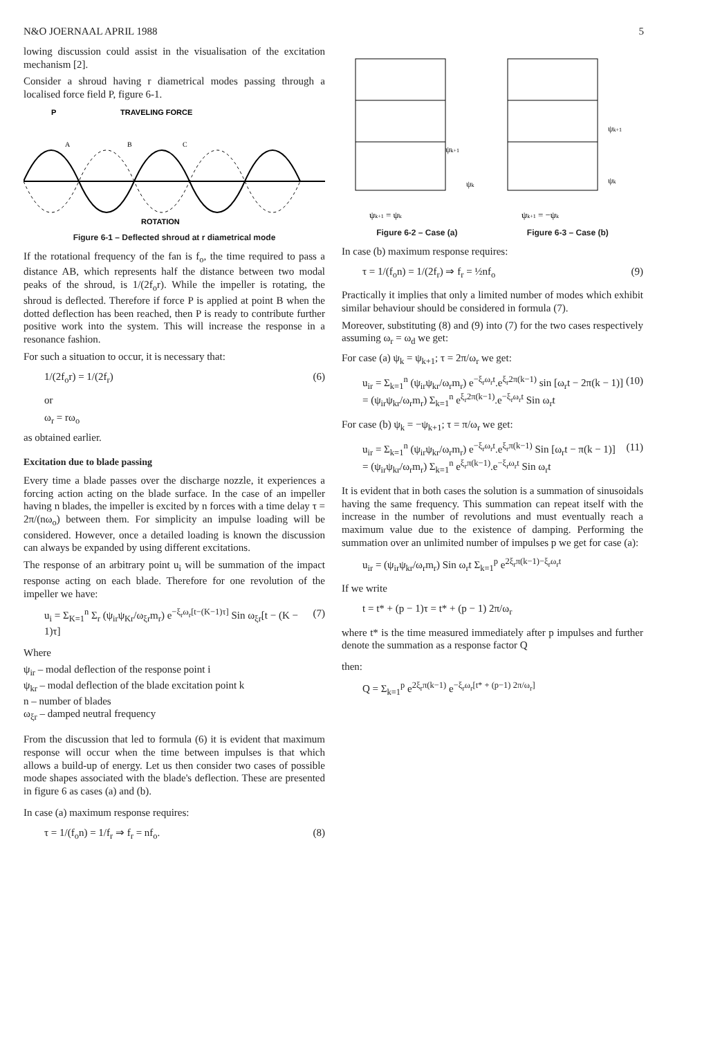N&O JOERNAAL APRIL 1988 5
lowing discussion could assist in the visualisation of the excitation mechanism [2].
Consider a shroud having r diametrical modes passing through a localised force field P, figure 6-1.
P
TRAVELING FORCE
A
B
C
ROTATION
Figure 6-1 – Deflected shroud at r diametrical mode
If the rotational frequency of the fan is f<sub>o</sub>, the time required to pass a distance AB, which represents half the distance between two modal peaks of the shroud, is 1/(2f<sub>o</sub>r). While the impeller is rotating, the shroud is deflected. Therefore if force P is applied at point B when the dotted deflection has been reached, then P is ready to contribute further positive work into the system. This will increase the response in a resonance fashion.
For such a situation to occur, it is necessary that:
1/(2f<sub>o</sub>r) = 1/(2f<sub>r</sub>) (6)
or
ω<sub>r</sub> = rω<sub>o</sub>
as obtained earlier.
Excitation due to blade passing
Every time a blade passes over the discharge nozzle, it experiences a forcing action acting on the blade surface. In the case of an impeller having n blades, the impeller is excited by n forces with a time delay τ = 2π/(nω<sub>o</sub>) between them. For simplicity an impulse loading will be considered. However, once a detailed loading is known the discussion can always be expanded by using different excitations.
The response of an arbitrary point u<sub>i</sub> will be summation of the impact response acting on each blade. Therefore for one revolution of the impeller we have:
u<sub>i</sub> = Σ<sub>K=1</sub><sup>n</sup> Σ<sub>r</sub> (ψ<sub>ir</sub>ψ<sub>Kr</sub>/ω<sub>ξr</sub>m<sub>r</sub>) e<sup>−ξ<sub>r</sub>ω<sub>r</sub>[t−(K−1)τ]</sup> Sin ω<sub>ξr</sub>[t − (K − 1)τ] (7)
Where
ψ<sub>ir</sub> – modal deflection of the response point i
ψ<sub>kr</sub> – modal deflection of the blade excitation point k
n – number of blades
ω<sub>ξr</sub> – damped neutral frequency
From the discussion that led to formula (6) it is evident that maximum response will occur when the time between impulses is that which allows a build-up of energy. Let us then consider two cases of possible mode shapes associated with the blade's deflection. These are presented in figure 6 as cases (a) and (b).
In case (a) maximum response requires:
τ = 1/(f<sub>o</sub>n) = 1/f<sub>r</sub> ⇒ f<sub>r</sub> = nf<sub>o</sub>. (8)
ψk+1
ψk
ψk+1
ψk
ψk+1 = ψk
ψk+1 = −ψk
Figure 6-2 – Case (a) Figure 6-3 – Case (b)
In case (b) maximum response requires:
τ = 1/(f<sub>o</sub>n) = 1/(2f<sub>r</sub>) ⇒ f<sub>r</sub> = ½nf<sub>o</sub> (9)
Practically it implies that only a limited number of modes which exhibit similar behaviour should be considered in formula (7).
Moreover, substituting (8) and (9) into (7) for the two cases respectively assuming ω<sub>r</sub> = ω<sub>d</sub> we get:
For case (a) ψ<sub>k</sub> = ψ<sub>k+1</sub>; τ = 2π/ω<sub>r</sub> we get:
u<sub>ir</sub> = Σ<sub>k=1</sub><sup>n</sup> (ψ<sub>ir</sub>ψ<sub>kr</sub>/ω<sub>r</sub>m<sub>r</sub>) e<sup>−ξ<sub>r</sub>ω<sub>r</sub>t</sup>.e<sup>ξ<sub>r</sub>2π(k−1)</sup> sin [ω<sub>r</sub>t − 2π(k − 1)]
= (ψ<sub>ir</sub>ψ<sub>kr</sub>/ω<sub>r</sub>m<sub>r</sub>) Σ<sub>k=1</sub><sup>n</sup> e<sup>ξ<sub>r</sub>2π(k−1)</sup>.e<sup>−ξ<sub>r</sub>ω<sub>r</sub>t</sup> Sin ω<sub>r</sub>t (10)
For case (b) ψ<sub>k</sub> = −ψ<sub>k+1</sub>; τ = π/ω<sub>r</sub> we get:
u<sub>ir</sub> = Σ<sub>k=1</sub><sup>n</sup> (ψ<sub>ir</sub>ψ<sub>kr</sub>/ω<sub>r</sub>m<sub>r</sub>) e<sup>−ξ<sub>r</sub>ω<sub>r</sub>t</sup>.e<sup>ξ<sub>r</sub>π(k−1)</sup> Sin [ω<sub>r</sub>t − π(k − 1)]
= (ψ<sub>ir</sub>ψ<sub>kr</sub>/ω<sub>r</sub>m<sub>r</sub>) Σ<sub>k=1</sub><sup>n</sup> e<sup>ξ<sub>r</sub>π(k−1)</sup>.e<sup>−ξ<sub>r</sub>ω<sub>r</sub>t</sup> Sin ω<sub>r</sub>t (11)
It is evident that in both cases the solution is a summation of sinusoidals having the same frequency. This summation can repeat itself with the increase in the number of revolutions and must eventually reach a maximum value due to the existence of damping. Performing the summation over an unlimited number of impulses p we get for case (a):
u<sub>ir</sub> = (ψ<sub>ir</sub>ψ<sub>kr</sub>/ω<sub>r</sub>m<sub>r</sub>) Sin ω<sub>r</sub>t Σ<sub>k=1</sub><sup>p</sup> e<sup>2ξ<sub>r</sub>π(k−1)−ξ<sub>r</sub>ω<sub>r</sub>t</sup>
If we write
t = t* + (p − 1)τ = t* + (p − 1) 2π/ω<sub>r</sub>
where t* is the time measured immediately after p impulses and further denote the summation as a response factor Q
then:
Q = Σ<sub>k=1</sub><sup>p</sup> e<sup>2ξ<sub>r</sub>π(k−1)</sup> e<sup>−ξ<sub>r</sub>ω<sub>r</sub>[t* + (p−1) 2π/ω<sub>r</sub>]</sup>